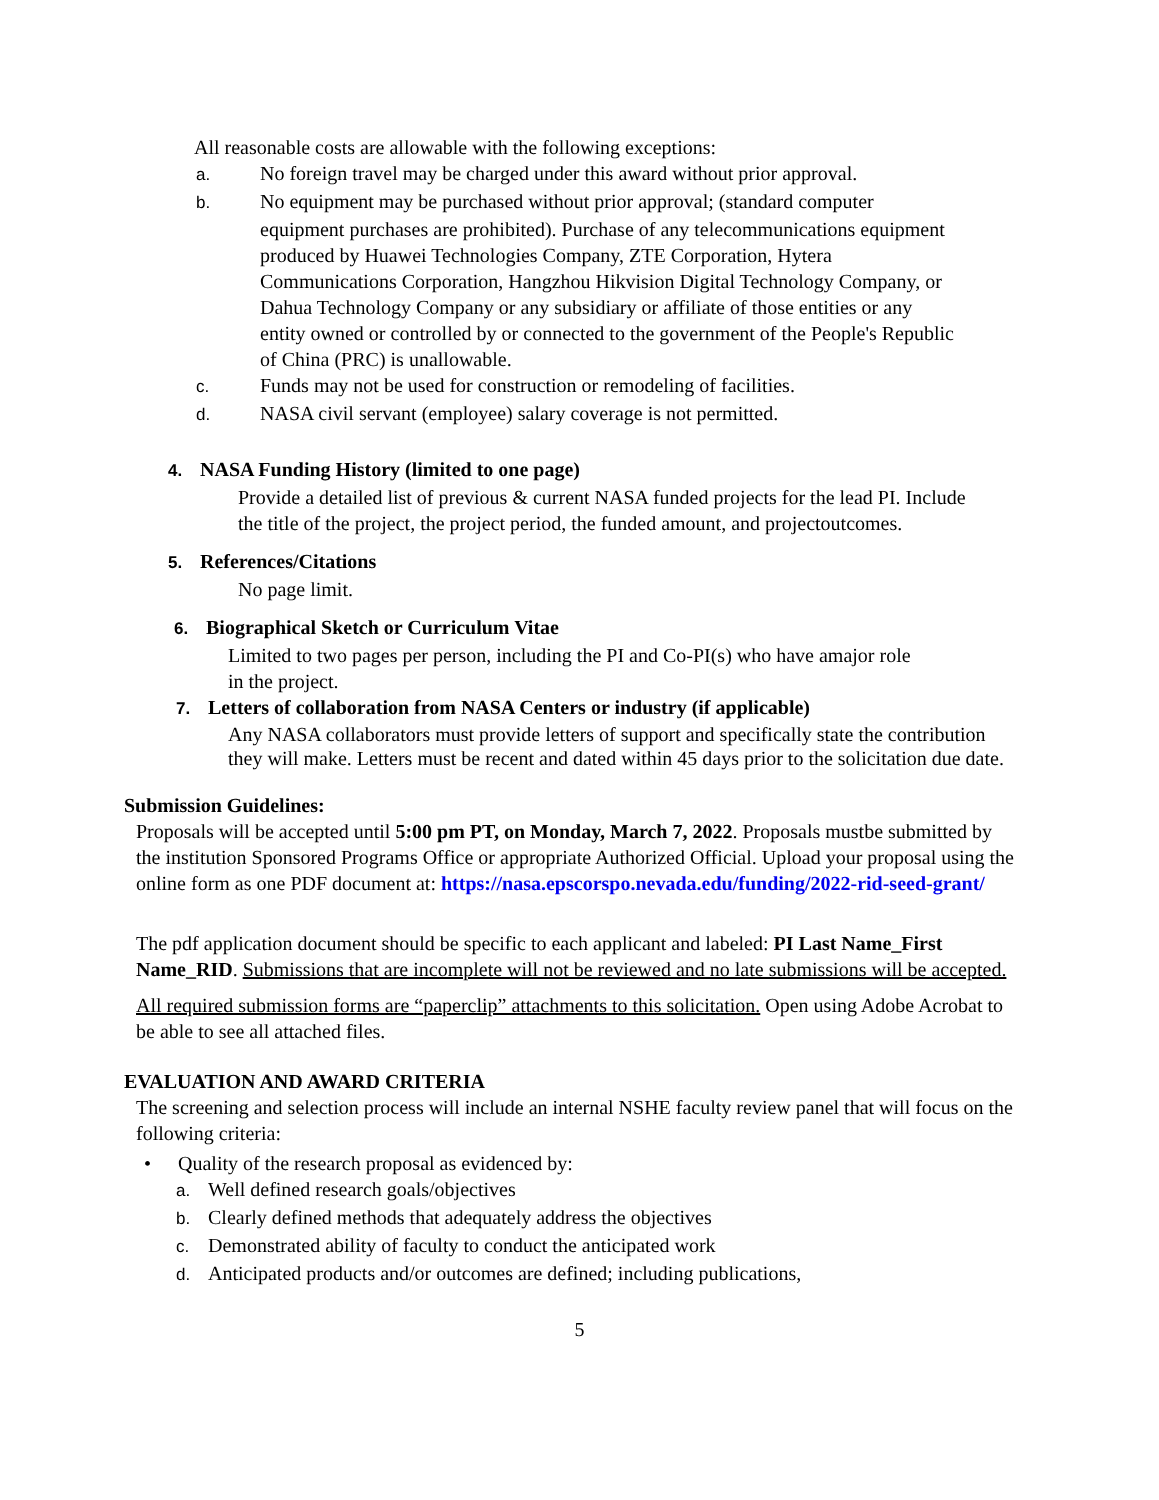All reasonable costs are allowable with the following exceptions:
a. No foreign travel may be charged under this award without prior approval.
b. No equipment may be purchased without prior approval; (standard computer equipment purchases are prohibited). Purchase of any telecommunications equipment produced by Huawei Technologies Company, ZTE Corporation, Hytera Communications Corporation, Hangzhou Hikvision Digital Technology Company, or Dahua Technology Company or any subsidiary or affiliate of those entities or any entity owned or controlled by or connected to the government of the People's Republic of China (PRC) is unallowable.
c. Funds may not be used for construction or remodeling of facilities.
d. NASA civil servant (employee) salary coverage is not permitted.
4. NASA Funding History (limited to one page)
Provide a detailed list of previous & current NASA funded projects for the lead PI. Include the title of the project, the project period, the funded amount, and projectoutcomes.
5. References/Citations
No page limit.
6. Biographical Sketch or Curriculum Vitae
Limited to two pages per person, including the PI and Co-PI(s) who have amajor role in the project.
7. Letters of collaboration from NASA Centers or industry (if applicable)
Any NASA collaborators must provide letters of support and specifically state the contribution they will make. Letters must be recent and dated within 45 days prior to the solicitation due date.
Submission Guidelines:
Proposals will be accepted until 5:00 pm PT, on Monday, March 7, 2022. Proposals mustbe submitted by the institution Sponsored Programs Office or appropriate Authorized Official. Upload your proposal using the online form as one PDF document at: https://nasa.epscorspo.nevada.edu/funding/2022-rid-seed-grant/
The pdf application document should be specific to each applicant and labeled: PI Last Name_First Name_RID. Submissions that are incomplete will not be reviewed and no late submissions will be accepted.
All required submission forms are “paperclip” attachments to this solicitation. Open using Adobe Acrobat to be able to see all attached files.
EVALUATION AND AWARD CRITERIA
The screening and selection process will include an internal NSHE faculty review panel that will focus on the following criteria:
• Quality of the research proposal as evidenced by:
a. Well defined research goals/objectives
b. Clearly defined methods that adequately address the objectives
c. Demonstrated ability of faculty to conduct the anticipated work
d. Anticipated products and/or outcomes are defined; including publications,
5